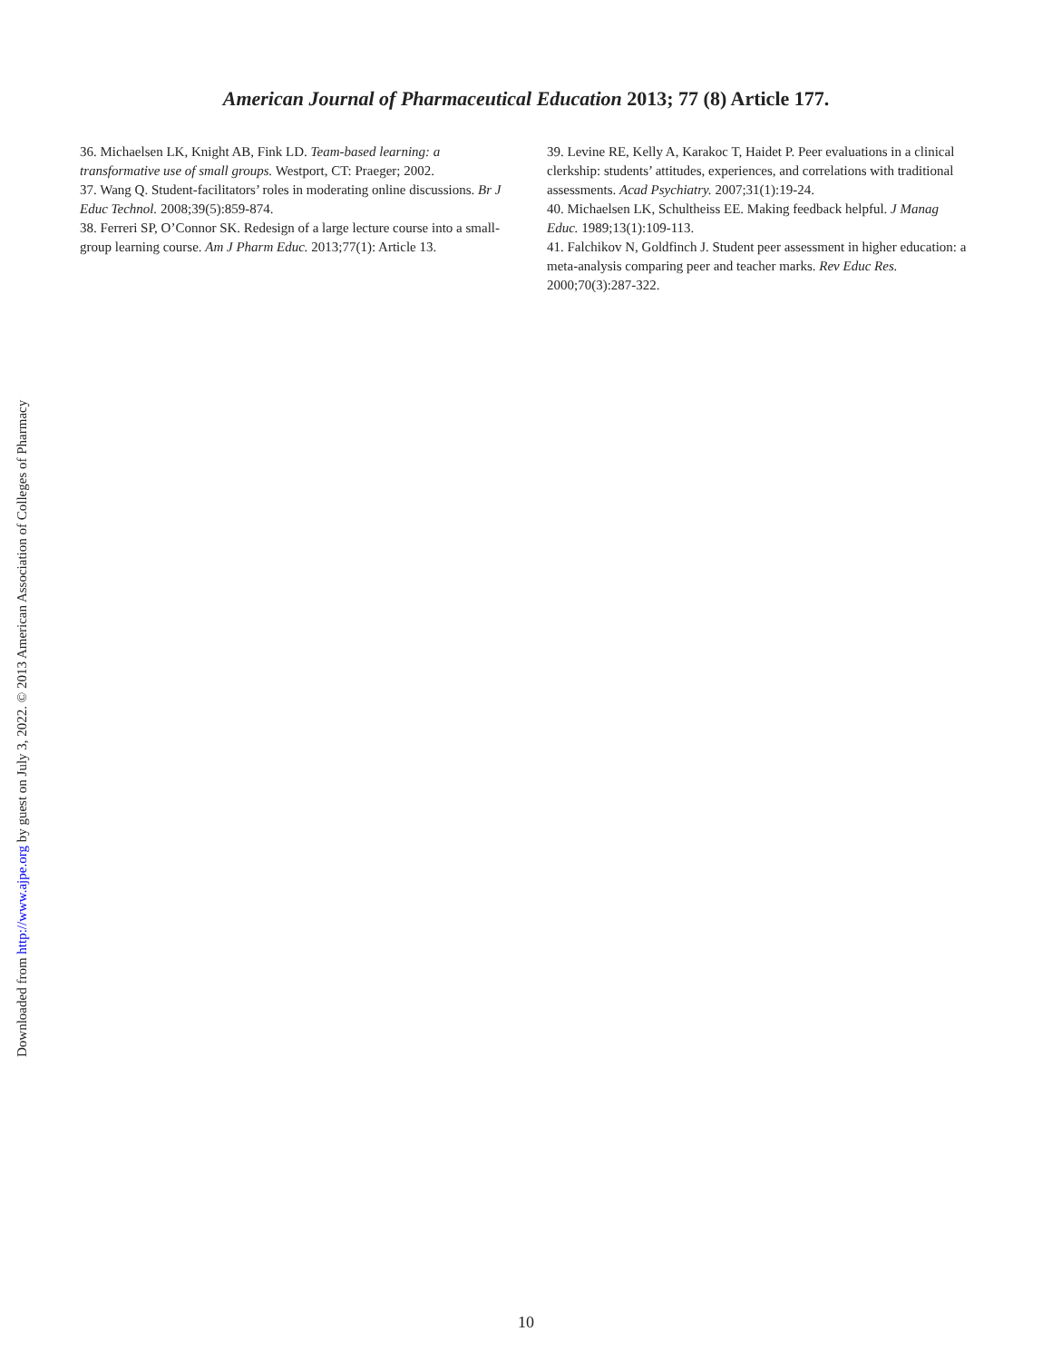American Journal of Pharmaceutical Education 2013; 77 (8) Article 177.
36. Michaelsen LK, Knight AB, Fink LD. Team-based learning: a transformative use of small groups. Westport, CT: Praeger; 2002.
37. Wang Q. Student-facilitators’ roles in moderating online discussions. Br J Educ Technol. 2008;39(5):859-874.
38. Ferreri SP, O’Connor SK. Redesign of a large lecture course into a small-group learning course. Am J Pharm Educ. 2013;77(1): Article 13.
39. Levine RE, Kelly A, Karakoc T, Haidet P. Peer evaluations in a clinical clerkship: students’ attitudes, experiences, and correlations with traditional assessments. Acad Psychiatry. 2007;31(1):19-24.
40. Michaelsen LK, Schultheiss EE. Making feedback helpful. J Manag Educ. 1989;13(1):109-113.
41. Falchikov N, Goldfinch J. Student peer assessment in higher education: a meta-analysis comparing peer and teacher marks. Rev Educ Res. 2000;70(3):287-322.
Downloaded from http://www.ajpe.org by guest on July 3, 2022. © 2013 American Association of Colleges of Pharmacy
10